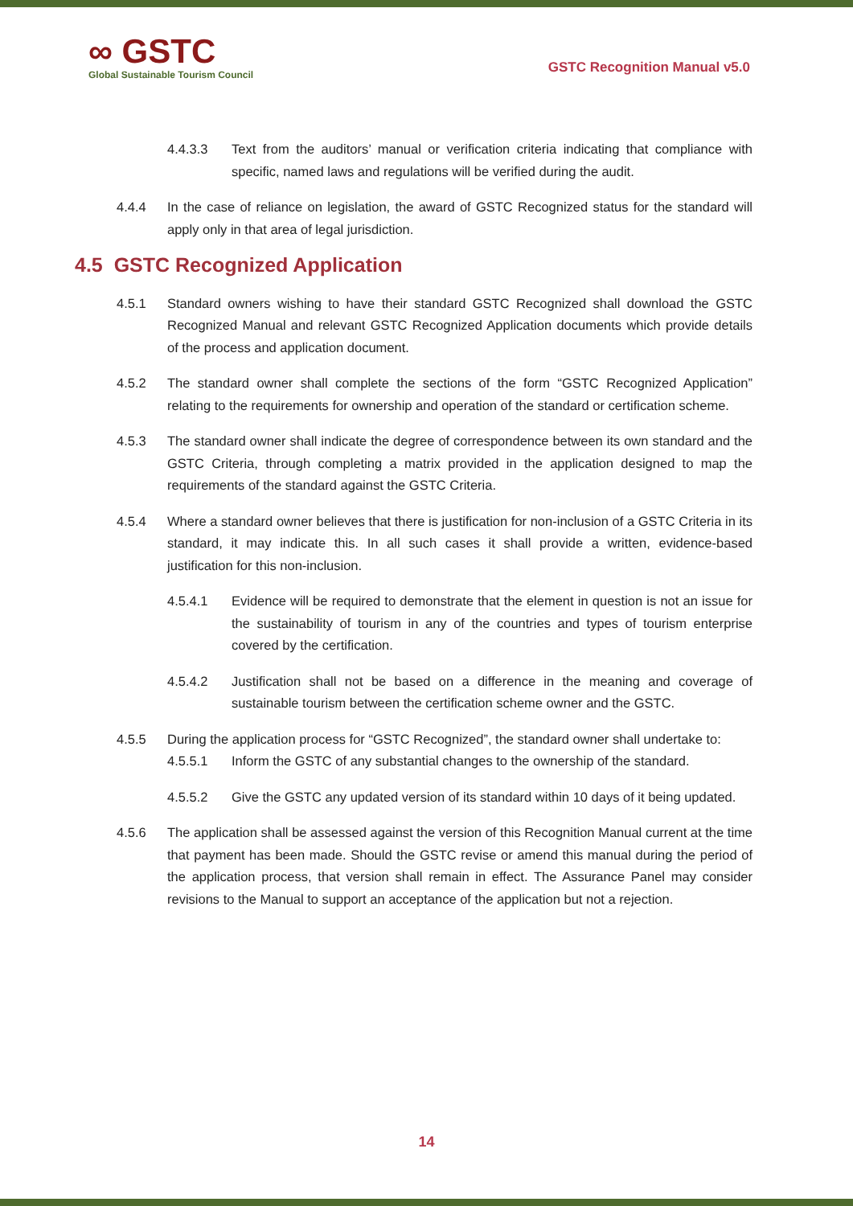∞ GSTC
Global Sustainable Tourism Council
GSTC Recognition Manual v5.0
4.4.3.3 Text from the auditors’ manual or verification criteria indicating that compliance with specific, named laws and regulations will be verified during the audit.
4.4.4 In the case of reliance on legislation, the award of GSTC Recognized status for the standard will apply only in that area of legal jurisdiction.
4.5 GSTC Recognized Application
4.5.1 Standard owners wishing to have their standard GSTC Recognized shall download the GSTC Recognized Manual and relevant GSTC Recognized Application documents which provide details of the process and application document.
4.5.2 The standard owner shall complete the sections of the form “GSTC Recognized Application” relating to the requirements for ownership and operation of the standard or certification scheme.
4.5.3 The standard owner shall indicate the degree of correspondence between its own standard and the GSTC Criteria, through completing a matrix provided in the application designed to map the requirements of the standard against the GSTC Criteria.
4.5.4 Where a standard owner believes that there is justification for non-inclusion of a GSTC Criteria in its standard, it may indicate this. In all such cases it shall provide a written, evidence-based justification for this non-inclusion.
4.5.4.1 Evidence will be required to demonstrate that the element in question is not an issue for the sustainability of tourism in any of the countries and types of tourism enterprise covered by the certification.
4.5.4.2 Justification shall not be based on a difference in the meaning and coverage of sustainable tourism between the certification scheme owner and the GSTC.
4.5.5 During the application process for “GSTC Recognized”, the standard owner shall undertake to:
4.5.5.1 Inform the GSTC of any substantial changes to the ownership of the standard.
4.5.5.2 Give the GSTC any updated version of its standard within 10 days of it being updated.
4.5.6 The application shall be assessed against the version of this Recognition Manual current at the time that payment has been made. Should the GSTC revise or amend this manual during the period of the application process, that version shall remain in effect. The Assurance Panel may consider revisions to the Manual to support an acceptance of the application but not a rejection.
14